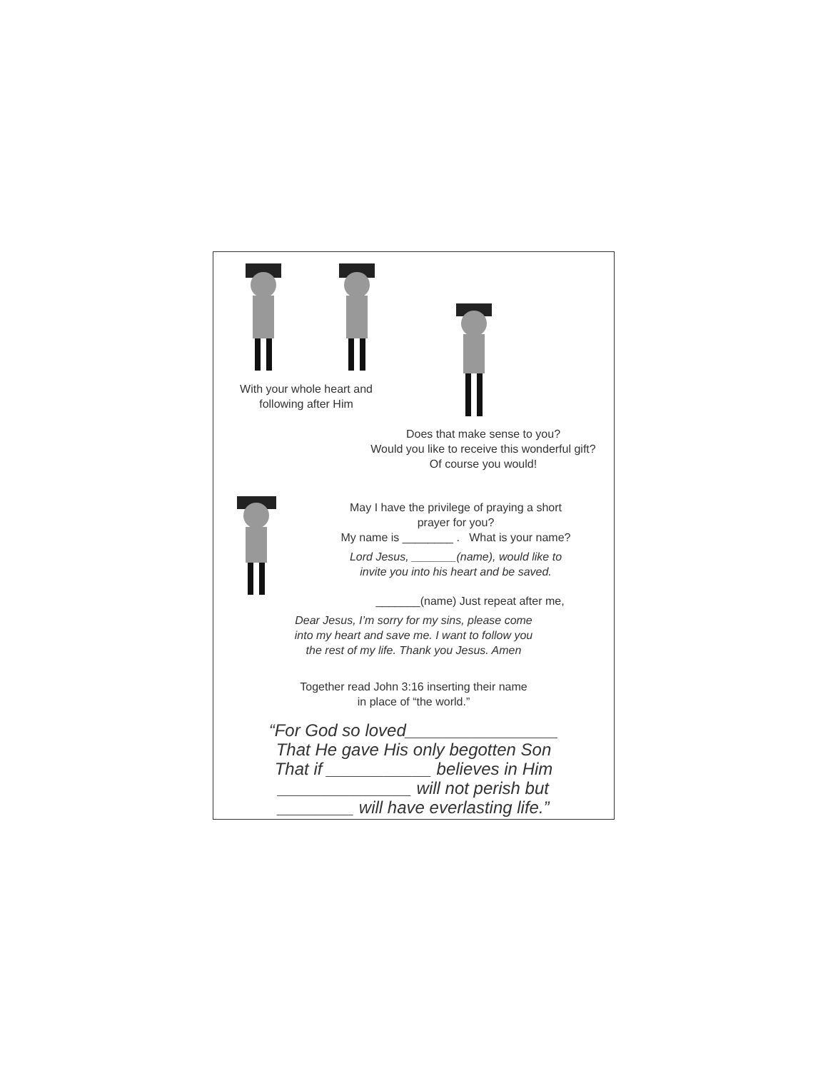With your whole heart and
following after Him
Does that make sense to you?
Would you like to receive this wonderful gift?
Of course you would!
May I have the privilege of praying a short
prayer for you?
My name is ________ . What is your name?
Lord Jesus, _______(name), would like to
invite you into his heart and be saved.
_______(name) Just repeat after me,
Dear Jesus, I’m sorry for my sins, please come
into my heart and save me. I want to follow you
the rest of my life. Thank you Jesus. Amen
Together read John 3:16 inserting their name
in place of “the world.”
“For God so loved________________
That He gave His only begotten Son
That if ___________ believes in Him
______________ will not perish but
________ will have everlasting life.”